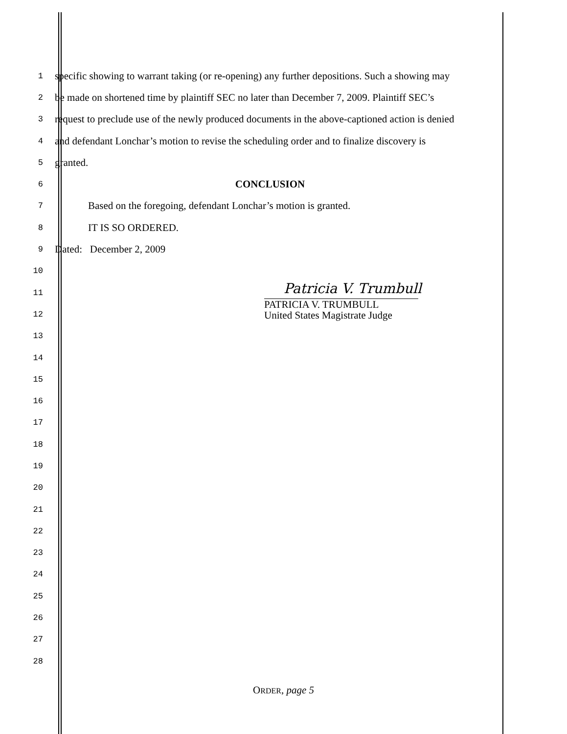1
specific showing to warrant taking (or re-opening) any further depositions. Such a showing may
2
be made on shortened time by plaintiff SEC no later than December 7, 2009. Plaintiff SEC’s
3
request to preclude use of the newly produced documents in the above-captioned action is denied
4
and defendant Lonchar’s motion to revise the scheduling order and to finalize discovery is
5
granted.
6
CONCLUSION
7
Based on the foregoing, defendant Lonchar’s motion is granted.
8
IT IS SO ORDERED.
9
Dated: December 2, 2009
10
11
12
13
14
15
16
17
18
19
20
21
22
23
24
25
26
27
28
Patricia V. Trumbull
PATRICIA V. TRUMBULL
United States Magistrate Judge
ORDER, page 5